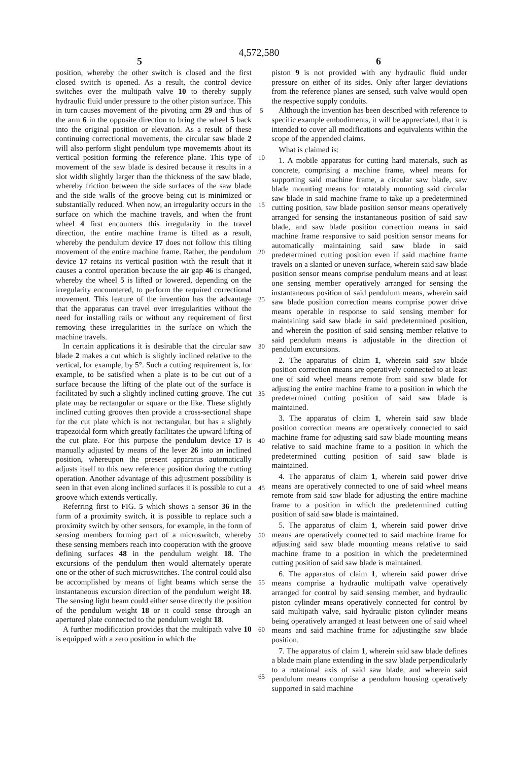4,572,580
5 6
position, whereby the other switch is closed and the first closed switch is opened. As a result, the control device switches over the multipath valve 10 to thereby supply hydraulic fluid under pressure to the other piston surface. This in turn causes movement of the pivoting arm 29 and thus of the arm 6 in the opposite direction to bring the wheel 5 back into the original position or elevation. As a result of these continuing correctional movements, the circular saw blade 2 will also perform slight pendulum type movememts about its vertical position forming the reference plane. This type of movement of the saw blade is desired because it results in a slot width slightly larger than the thickness of the saw blade, whereby friction between the side surfaces of the saw blade and the side walls of the groove being cut is minimized or substantially reduced. When now, an irregularity occurs in the surface on which the machine travels, and when the front wheel 4 first encounters this irregularity in the travel direction, the entire machine frame is tilted as a result, whereby the pendulum device 17 does not follow this tilting movement of the entire machine frame. Rather, the pendulum device 17 retains its vertical position with the result that it causes a control operation because the air gap 46 is changed, whereby the wheel 5 is lifted or lowered, depending on the irregularity encountered, to perform the required correctional movement. This feature of the invention has the advantage that the apparatus can travel over irregularities without the need for installing rails or without any requirement of first removing these irregularities in the surface on which the machine travels.
In certain applications it is desirable that the circular saw blade 2 makes a cut which is slightly inclined relative to the vertical, for example, by 5°. Such a cutting requirement is, for example, to be satisfied when a plate is to be cut out of a surface because the lifting of the plate out of the surface is facilitated by such a slightly inclined cutting groove. The cut plate may be rectangular or square or the like. These slightly inclined cutting grooves then provide a cross-sectional shape for the cut plate which is not rectangular, but has a slightly trapezoidal form which greatly facilitates the upward lifting of the cut plate. For this purpose the pendulum device 17 is manually adjusted by means of the lever 26 into an inclined position, whereupon the present apparatus automatically adjusts itself to this new reference position during the cutting operation. Another advantage of this adjustment possibility is seen in that even along inclined surfaces it is possible to cut a groove which extends vertically.
Referring first to FIG. 5 which shows a sensor 36 in the form of a proximity switch, it is possible to replace such a proximity switch by other sensors, for example, in the form of sensing members forming part of a microswitch, whereby these sensing members reach into cooperation with the groove defining surfaces 48 in the pendulum weight 18. The excursions of the pendulum then would alternately operate one or the other of such microswitches. The control could also be accomplished by means of light beams which sense the instantaneous excursion direction of the pendulum weight 18. The sensing light beam could either sense directly the position of the pendulum weight 18 or it could sense through an apertured plate connected to the pendulum weight 18.
A further modification provides that the multipath valve 10 is equipped with a zero position in which the
5
10
15
20
25
30
35
40
45
50
55
60
65
piston 9 is not provided with any hydraulic fluid under pressure on either of its sides. Only after larger deviations from the reference planes are sensed, such valve would open the respective supply conduits.
Although the invention has been described with reference to specific example embodiments, it will be appreciated, that it is intended to cover all modifications and equivalents within the scope of the appended claims.
What is claimed is:
1. A mobile apparatus for cutting hard materials, such as concrete, comprising a machine frame, wheel means for supporting said machine frame, a circular saw blade, saw blade mounting means for rotatably mounting said circular saw blade in said machine frame to take up a predetermined cutting position, saw blade position sensor means operatively arranged for sensing the instantaneous position of said saw blade, and saw blade position correction means in said machine frame responsive to said position sensor means for automatically maintaining said saw blade in said predetermined cutting position even if said machine frame travels on a slanted or uneven surface, wherein said saw blade position sensor means comprise pendulum means and at least one sensing member operatively arranged for sensing the instantaneous position of said pendulum means, wherein said saw blade position correction means comprise power drive means operable in response to said sensing member for maintaining said saw blade in said predetermined position, and wherein the position of said sensing member relative to said pendulum means is adjustable in the direction of pendulum excursions.
2. The apparatus of claim 1, wherein said saw blade position correction means are operatively connected to at least one of said wheel means remote from said saw blade for adjusting the entire machine frame to a position in which the predetermined cutting position of said saw blade is maintained.
3. The apparatus of claim 1, wherein said saw blade position correction means are operatively connected to said machine frame for adjusting said saw blade mounting means relative to said machine frame to a position in which the predetermined cutting position of said saw blade is maintained.
4. The apparatus of claim 1, wherein said power drive means are operatively connected to one of said wheel means remote from said saw blade for adjusting the entire machine frame to a position in which the predetermined cutting position of said saw blade is maintained.
5. The apparatus of claim 1, wherein said power drive means are operatively connected to said machine frame for adjusting said saw blade mounting means relative to said machine frame to a position in which the predetermined cutting position of said saw blade is maintained.
6. The apparatus of claim 1, wherein said power drive means comprise a hydraulic multipath valve operatively arranged for control by said sensing member, and hydraulic piston cylinder means operatively connected for control by said multipath valve, said hydraulic piston cylinder means being operatively arranged at least between one of said wheel means and said machine frame for adjustingthe saw blade position.
7. The apparatus of claim 1, wherein said saw blade defines a blade main plane extending in the saw blade perpendicularly to a rotational axis of said saw blade, and wherein said pendulum means comprise a pendulum housing operatively supported in said machine